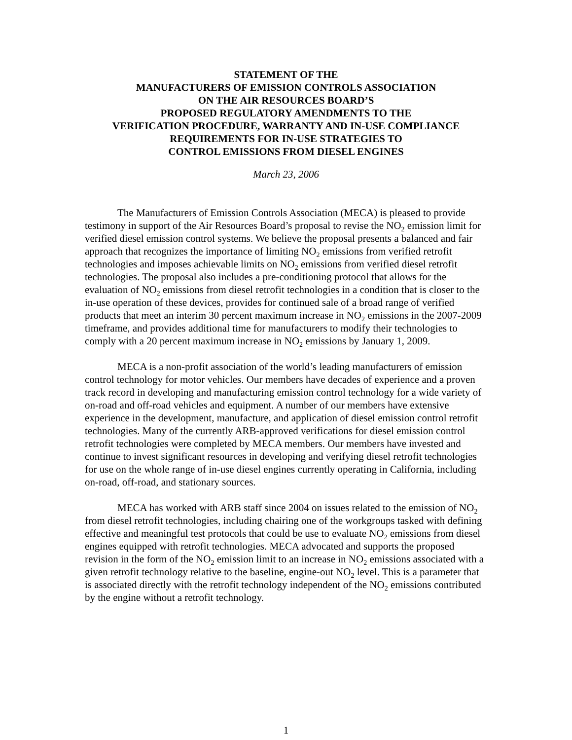STATEMENT OF THE
MANUFACTURERS OF EMISSION CONTROLS ASSOCIATION
ON THE AIR RESOURCES BOARD’S
PROPOSED REGULATORY AMENDMENTS TO THE
VERIFICATION PROCEDURE, WARRANTY AND IN-USE COMPLIANCE
REQUIREMENTS FOR IN-USE STRATEGIES TO
CONTROL EMISSIONS FROM DIESEL ENGINES
March 23, 2006
The Manufacturers of Emission Controls Association (MECA) is pleased to provide testimony in support of the Air Resources Board’s proposal to revise the NO<sub>2</sub> emission limit for verified diesel emission control systems. We believe the proposal presents a balanced and fair approach that recognizes the importance of limiting NO<sub>2</sub> emissions from verified retrofit technologies and imposes achievable limits on NO<sub>2</sub> emissions from verified diesel retrofit technologies. The proposal also includes a pre-conditioning protocol that allows for the evaluation of NO<sub>2</sub> emissions from diesel retrofit technologies in a condition that is closer to the in-use operation of these devices, provides for continued sale of a broad range of verified products that meet an interim 30 percent maximum increase in NO<sub>2</sub> emissions in the 2007-2009 timeframe, and provides additional time for manufacturers to modify their technologies to comply with a 20 percent maximum increase in NO<sub>2</sub> emissions by January 1, 2009.
MECA is a non-profit association of the world’s leading manufacturers of emission control technology for motor vehicles. Our members have decades of experience and a proven track record in developing and manufacturing emission control technology for a wide variety of on-road and off-road vehicles and equipment. A number of our members have extensive experience in the development, manufacture, and application of diesel emission control retrofit technologies. Many of the currently ARB-approved verifications for diesel emission control retrofit technologies were completed by MECA members. Our members have invested and continue to invest significant resources in developing and verifying diesel retrofit technologies for use on the whole range of in-use diesel engines currently operating in California, including on-road, off-road, and stationary sources.
MECA has worked with ARB staff since 2004 on issues related to the emission of NO<sub>2</sub> from diesel retrofit technologies, including chairing one of the workgroups tasked with defining effective and meaningful test protocols that could be use to evaluate NO<sub>2</sub> emissions from diesel engines equipped with retrofit technologies. MECA advocated and supports the proposed revision in the form of the NO<sub>2</sub> emission limit to an increase in NO<sub>2</sub> emissions associated with a given retrofit technology relative to the baseline, engine-out NO<sub>2</sub> level. This is a parameter that is associated directly with the retrofit technology independent of the NO<sub>2</sub> emissions contributed by the engine without a retrofit technology.
1